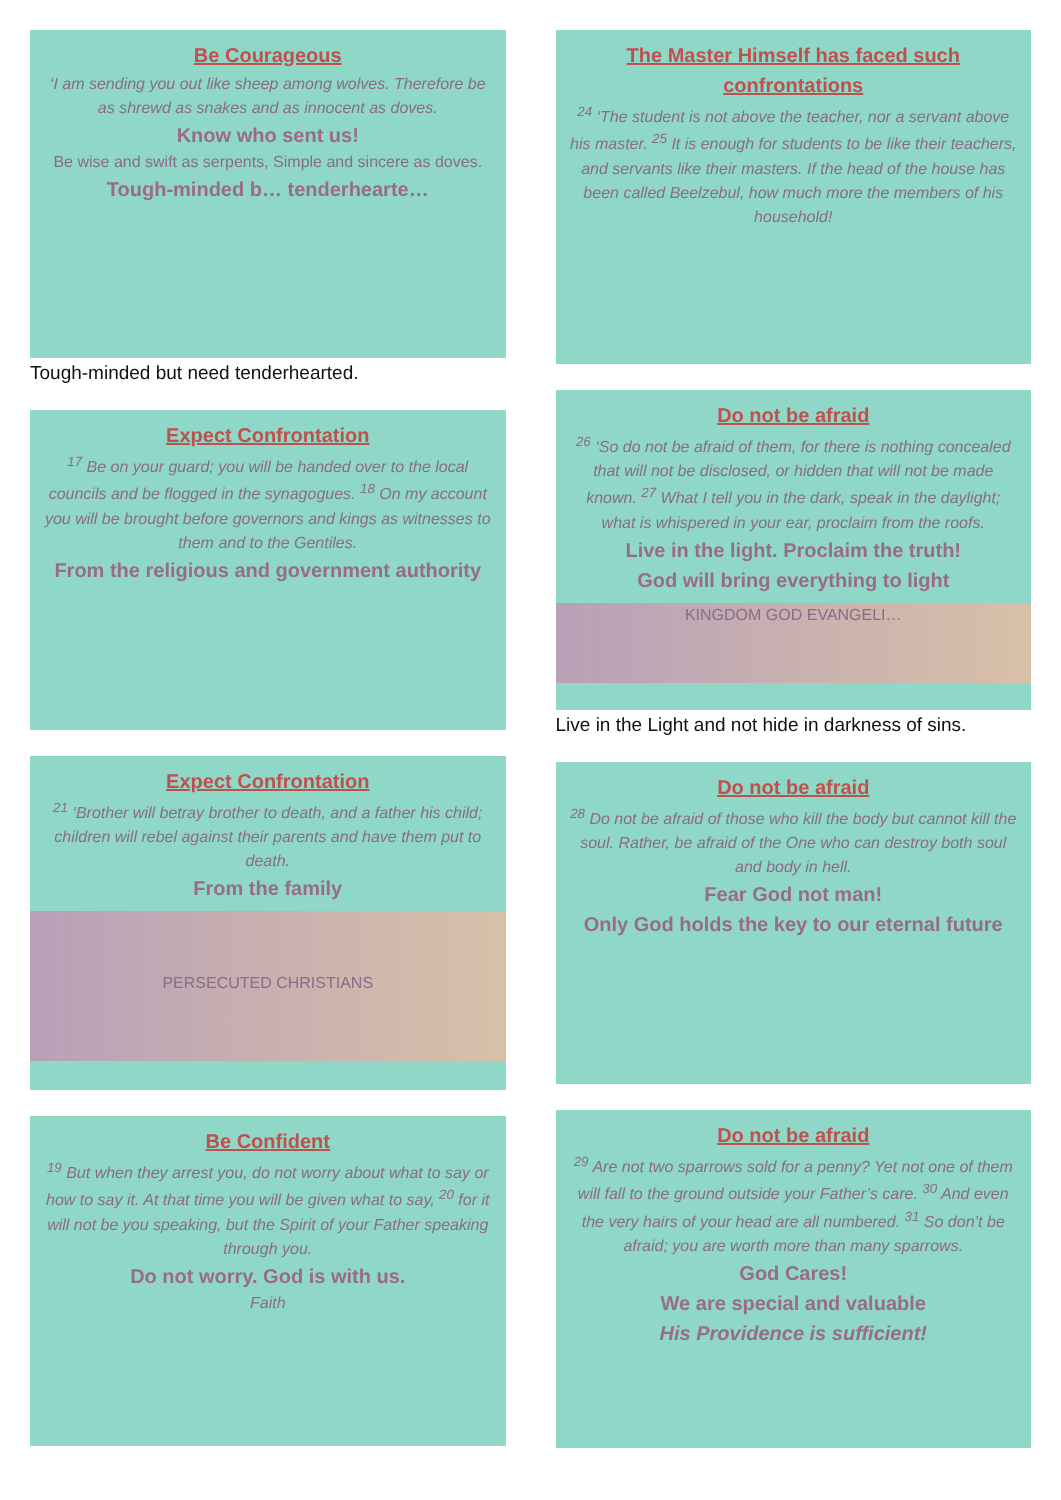Be Courageous
‘I am sending you out like sheep among wolves. Therefore be as shrewd as snakes and as innocent as doves.
Know who sent us!
Be wise and swift as serpents, Simple and sincere as doves.
Tough-minded b… tenderhearte…
Tough-minded but need tenderhearted.
Expect Confrontation
<sup>17</sup> Be on your guard; you will be handed over to the local councils and be flogged in the synagogues. <sup>18</sup> On my account you will be brought before governors and kings as witnesses to them and to the Gentiles.
From the religious and government authority
Expect Confrontation
<sup>21</sup> ‘Brother will betray brother to death, and a father his child; children will rebel against their parents and have them put to death.
From the family
PERSECUTED CHRISTIANS
Be Confident
<sup>19</sup> But when they arrest you, do not worry about what to say or how to say it. At that time you will be given what to say, <sup>20</sup> for it will not be you speaking, but the Spirit of your Father speaking through you.
Do not worry. God is with us.
Faith
The Master Himself has faced such confrontations
<sup>24</sup> ‘The student is not above the teacher, nor a servant above his master. <sup>25</sup> It is enough for students to be like their teachers, and servants like their masters. If the head of the house has been called Beelzebul, how much more the members of his household!
Do not be afraid
<sup>26</sup> ‘So do not be afraid of them, for there is nothing concealed that will not be disclosed, or hidden that will not be made known. <sup>27</sup> What I tell you in the dark, speak in the daylight; what is whispered in your ear, proclaim from the roofs.
Live in the light. Proclaim the truth!
God will bring everything to light
KINGDOM GOD EVANGELI…
Live in the Light and not hide in darkness of sins.
Do not be afraid
<sup>28</sup> Do not be afraid of those who kill the body but cannot kill the soul. Rather, be afraid of the One who can destroy both soul and body in hell.
Fear God not man!
Only God holds the key to our eternal future
Do not be afraid
<sup>29</sup> Are not two sparrows sold for a penny? Yet not one of them will fall to the ground outside your Father’s care. <sup>30</sup> And even the very hairs of your head are all numbered. <sup>31</sup> So don’t be afraid; you are worth more than many sparrows.
God Cares!
We are special and valuable
His Providence is sufficient!